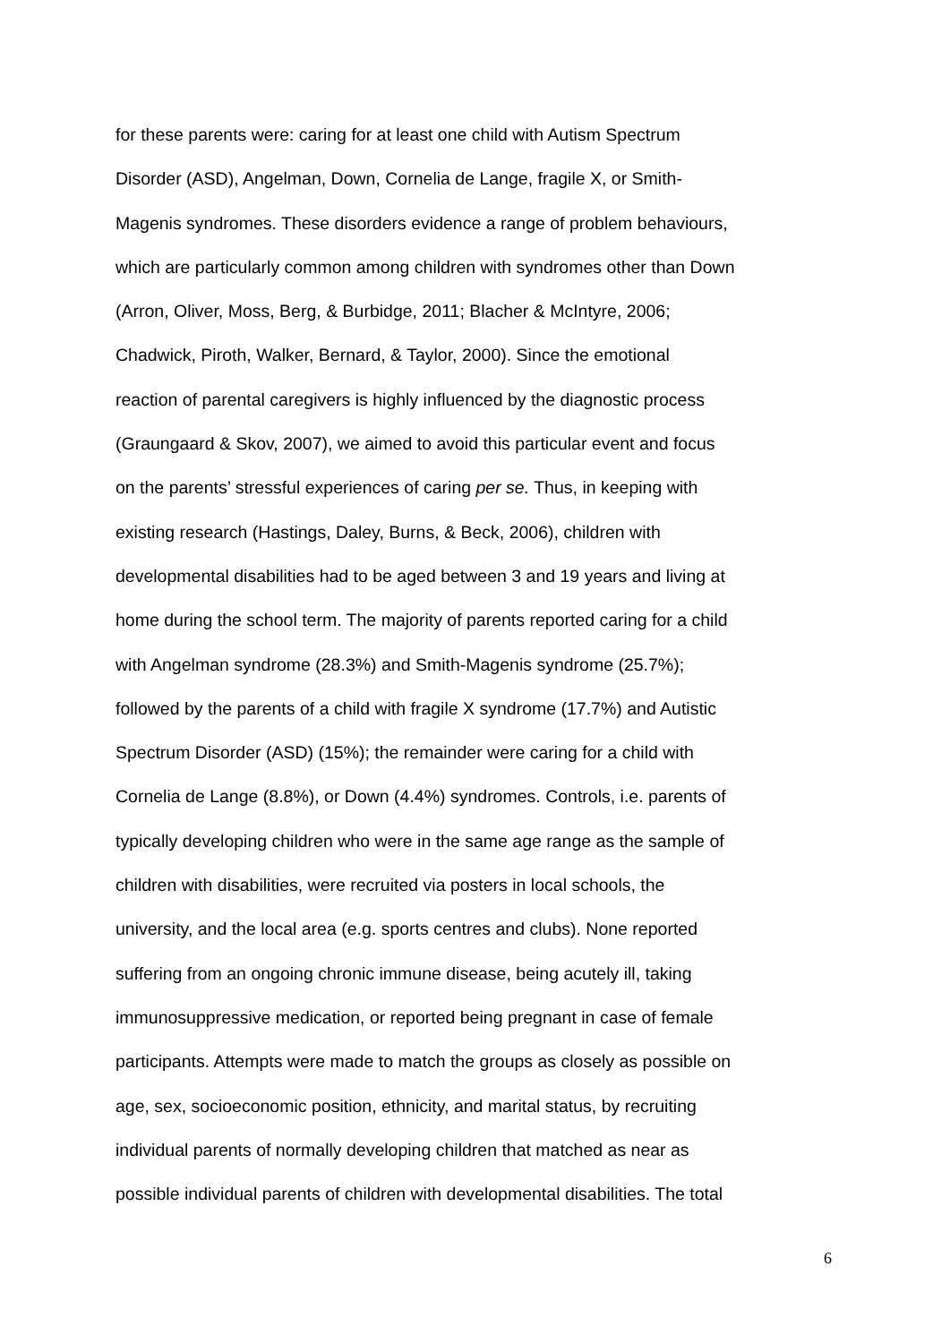for these parents were: caring for at least one child with Autism Spectrum
Disorder (ASD), Angelman, Down, Cornelia de Lange, fragile X, or Smith-
Magenis syndromes. These disorders evidence a range of problem behaviours,
which are particularly common among children with syndromes other than Down
(Arron, Oliver, Moss, Berg, & Burbidge, 2011; Blacher & McIntyre, 2006;
Chadwick, Piroth, Walker, Bernard, & Taylor, 2000). Since the emotional
reaction of parental caregivers is highly influenced by the diagnostic process
(Graungaard & Skov, 2007), we aimed to avoid this particular event and focus
on the parents’ stressful experiences of caring per se. Thus, in keeping with
existing research (Hastings, Daley, Burns, & Beck, 2006), children with
developmental disabilities had to be aged between 3 and 19 years and living at
home during the school term. The majority of parents reported caring for a child
with Angelman syndrome (28.3%) and Smith-Magenis syndrome (25.7%);
followed by the parents of a child with fragile X syndrome (17.7%) and Autistic
Spectrum Disorder (ASD) (15%); the remainder were caring for a child with
Cornelia de Lange (8.8%), or Down (4.4%) syndromes. Controls, i.e. parents of
typically developing children who were in the same age range as the sample of
children with disabilities, were recruited via posters in local schools, the
university, and the local area (e.g. sports centres and clubs). None reported
suffering from an ongoing chronic immune disease, being acutely ill, taking
immunosuppressive medication, or reported being pregnant in case of female
participants. Attempts were made to match the groups as closely as possible on
age, sex, socioeconomic position, ethnicity, and marital status, by recruiting
individual parents of normally developing children that matched as near as
possible individual parents of children with developmental disabilities. The total
6